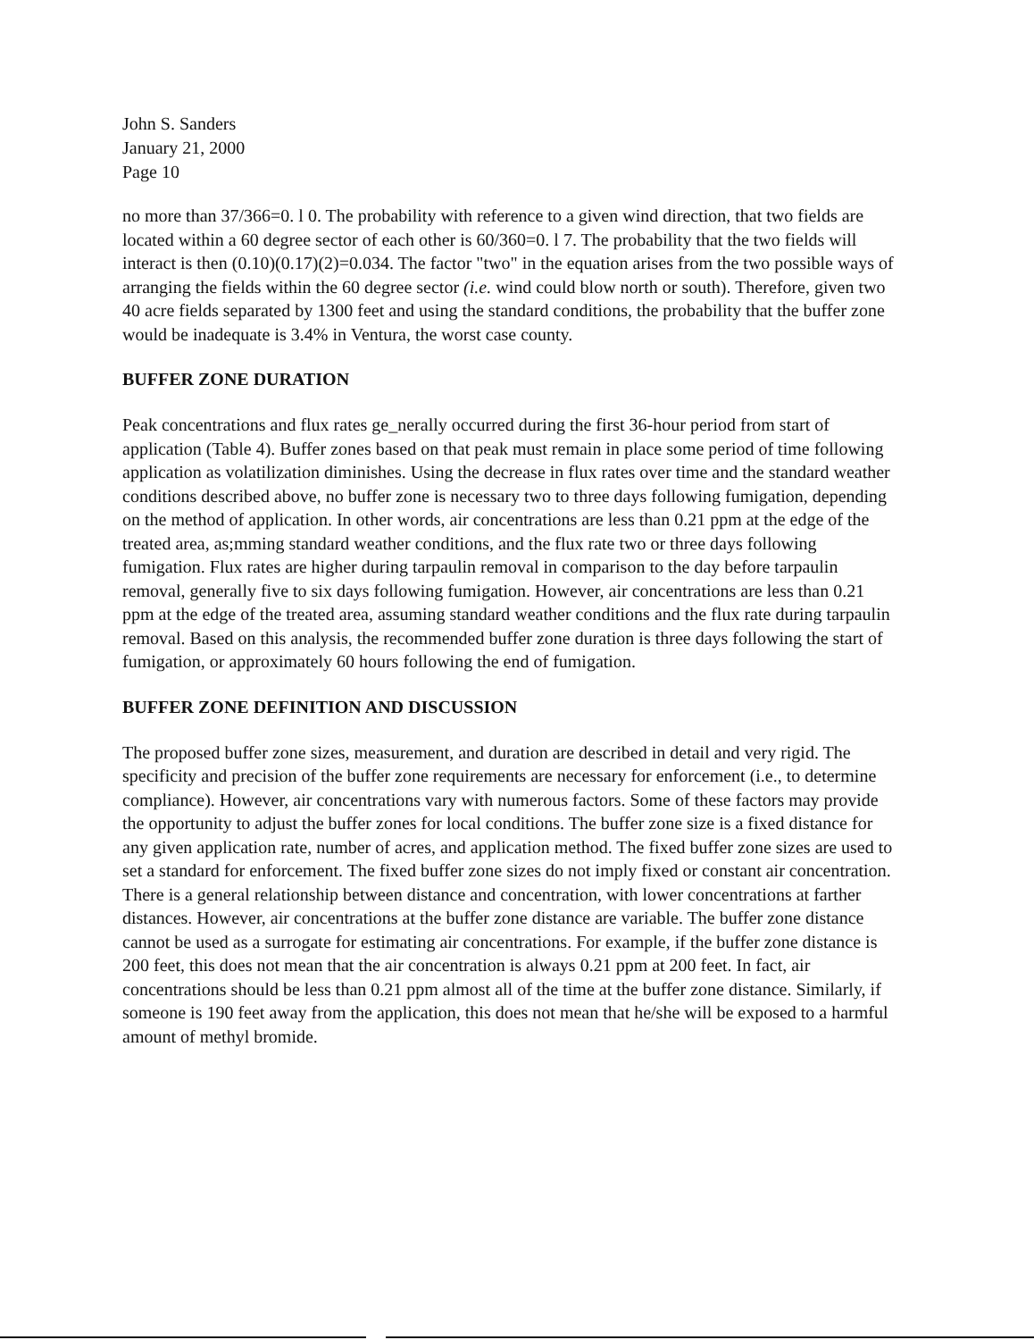John S. Sanders
January 21, 2000
Page 10
no more than 37/366=0. l 0. The probability with reference to a given wind direction, that two fields are located within a 60 degree sector of each other is 60/360=0. l 7. The probability that the two fields will interact is then (0.10)(0.17)(2)=0.034. The factor "two" in the equation arises from the two possible ways of arranging the fields within the 60 degree sector (i.e. wind could blow north or south). Therefore, given two 40 acre fields separated by 1300 feet and using the standard conditions, the probability that the buffer zone would be inadequate is 3.4% in Ventura, the worst case county.
BUFFER ZONE DURATION
Peak concentrations and flux rates ge_nerally occurred during the first 36-hour period from start of application (Table 4). Buffer zones based on that peak must remain in place some period of time following application as volatilization diminishes. Using the decrease in flux rates over time and the standard weather conditions described above, no buffer zone is necessary two to three days following fumigation, depending on the method of application. In other words, air concentrations are less than 0.21 ppm at the edge of the treated area, as;mming standard weather conditions, and the flux rate two or three days following fumigation. Flux rates are higher during tarpaulin removal in comparison to the day before tarpaulin removal, generally five to six days following fumigation. However, air concentrations are less than 0.21 ppm at the edge of the treated area, assuming standard weather conditions and the flux rate during tarpaulin removal. Based on this analysis, the recommended buffer zone duration is three days following the start of fumigation, or approximately 60 hours following the end of fumigation.
BUFFER ZONE DEFINITION AND DISCUSSION
The proposed buffer zone sizes, measurement, and duration are described in detail and very rigid. The specificity and precision of the buffer zone requirements are necessary for enforcement (i.e., to determine compliance). However, air concentrations vary with numerous factors. Some of these factors may provide the opportunity to adjust the buffer zones for local conditions. The buffer zone size is a fixed distance for any given application rate, number of acres, and application method. The fixed buffer zone sizes are used to set a standard for enforcement. The fixed buffer zone sizes do not imply fixed or constant air concentration. There is a general relationship between distance and concentration, with lower concentrations at farther distances. However, air concentrations at the buffer zone distance are variable. The buffer zone distance cannot be used as a surrogate for estimating air concentrations. For example, if the buffer zone distance is 200 feet, this does not mean that the air concentration is always 0.21 ppm at 200 feet. In fact, air concentrations should be less than 0.21 ppm almost all of the time at the buffer zone distance. Similarly, if someone is 190 feet away from the application, this does not mean that he/she will be exposed to a harmful amount of methyl bromide.